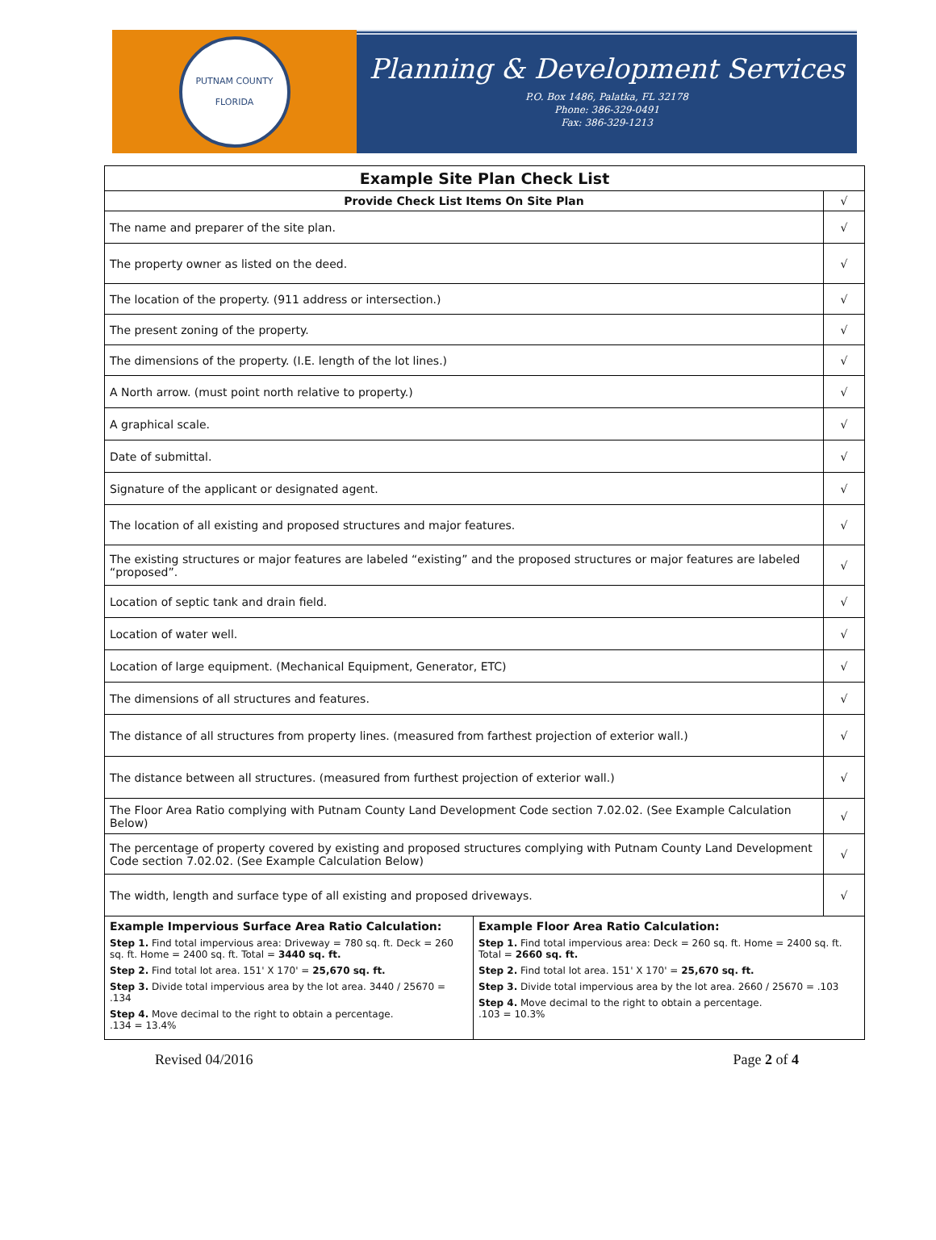PUTNAM COUNTY
FLORIDA
Planning & Development Services
P.O. Box 1486, Palatka, FL 32178
Phone: 386-329-0491
Fax: 386-329-1213
| Example Site Plan Check List | | |
| --- | --- | --- |
| Provide Check List Items On Site Plan | | √ |
| The name and preparer of the site plan. | | √ |
| The property owner as listed on the deed. | | √ |
| The location of the property. (911 address or intersection.) | | √ |
| The present zoning of the property. | | √ |
| The dimensions of the property. (I.E. length of the lot lines.) | | √ |
| A North arrow. (must point north relative to property.) | | √ |
| A graphical scale. | | √ |
| Date of submittal. | | √ |
| Signature of the applicant or designated agent. | | √ |
| The location of all existing and proposed structures and major features. | | √ |
| The existing structures or major features are labeled “existing” and the proposed structures or major features are labeled “proposed”. | | √ |
| Location of septic tank and drain field. | | √ |
| Location of water well. | | √ |
| Location of large equipment. (Mechanical Equipment, Generator, ETC) | | √ |
| The dimensions of all structures and features. | | √ |
| The distance of all structures from property lines. (measured from farthest projection of exterior wall.) | | √ |
| The distance between all structures. (measured from furthest projection of exterior wall.) | | √ |
| The Floor Area Ratio complying with Putnam County Land Development Code section 7.02.02. (See Example Calculation Below) | | √ |
| The percentage of property covered by existing and proposed structures complying with Putnam County Land Development Code section 7.02.02. (See Example Calculation Below) | | √ |
| The width, length and surface type of all existing and proposed driveways. | | √ |
| Example Impervious Surface Area Ratio Calculation: Step 1. Find total impervious area: Driveway = 780 sq. ft. Deck = 260 sq. ft. Home = 2400 sq. ft. Total = 3440 sq. ft. Step 2. Find total lot area. 151' X 170' = 25,670 sq. ft. Step 3. Divide total impervious area by the lot area. 3440 / 25670 = .134 Step 4. Move decimal to the right to obtain a percentage. .134 = 13.4% | Example Floor Area Ratio Calculation: Step 1. Find total impervious area: Deck = 260 sq. ft. Home = 2400 sq. ft. Total = 2660 sq. ft. Step 2. Find total lot area. 151' X 170' = 25,670 sq. ft. Step 3. Divide total impervious area by the lot area. 2660 / 25670 = .103 Step 4. Move decimal to the right to obtain a percentage. .103 = 10.3% | |
Revised 04/2016 Page 2 of 4